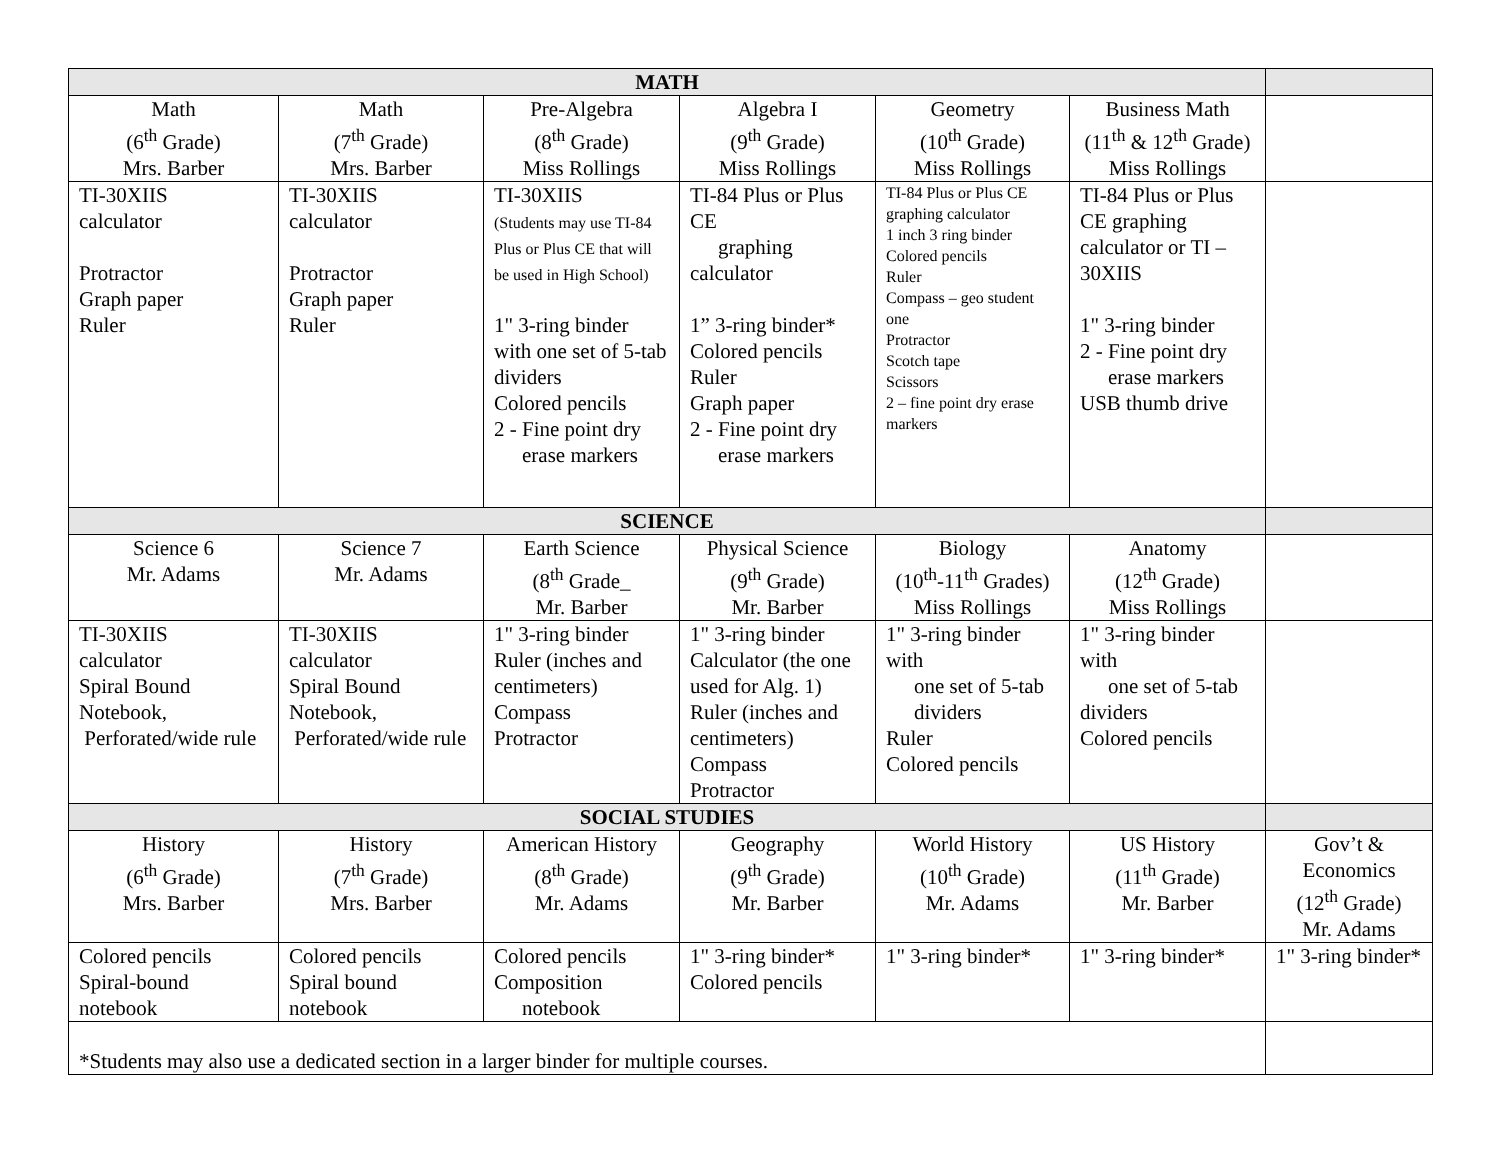| MATH | | | | | | |
| --- | --- | --- | --- | --- | --- | --- |
| Math (6<sup>th</sup> Grade) Mrs. Barber | Math (7<sup>th</sup> Grade) Mrs. Barber | Pre-Algebra (8<sup>th</sup> Grade) Miss Rollings | Algebra I (9<sup>th</sup> Grade) Miss Rollings | Geometry (10<sup>th</sup> Grade) Miss Rollings | Business Math (11<sup>th</sup> & 12<sup>th</sup> Grade) Miss Rollings | |
| TI-30XIIS calculator Protractor Graph paper Ruler | TI-30XIIS calculator Protractor Graph paper Ruler | TI-30XIIS (Students may use TI-84 Plus or Plus CE that will be used in High School) 1" 3-ring binder with one set of 5-tab dividers Colored pencils 2 - Fine point dry erase markers | TI-84 Plus or Plus CE graphing calculator 1” 3-ring binder* Colored pencils Ruler Graph paper 2 - Fine point dry erase markers | TI-84 Plus or Plus CE graphing calculator 1 inch 3 ring binder Colored pencils Ruler Compass – geo student one Protractor Scotch tape Scissors 2 – fine point dry erase markers | TI-84 Plus or Plus CE graphing calculator or TI – 30XIIS 1" 3-ring binder 2 - Fine point dry erase markers USB thumb drive | |
| SCIENCE | | | | | | |
| Science 6 Mr. Adams | Science 7 Mr. Adams | Earth Science (8<sup>th</sup> Grade_ Mr. Barber | Physical Science (9<sup>th</sup> Grade) Mr. Barber | Biology (10<sup>th</sup>-11<sup>th</sup> Grades) Miss Rollings | Anatomy (12<sup>th</sup> Grade) Miss Rollings | |
| TI-30XIIS calculator Spiral Bound Notebook, Perforated/wide rule | TI-30XIIS calculator Spiral Bound Notebook, Perforated/wide rule | 1" 3-ring binder Ruler (inches and centimeters) Compass Protractor | 1" 3-ring binder Calculator (the one used for Alg. 1) Ruler (inches and centimeters) Compass Protractor | 1" 3-ring binder with one set of 5-tab dividers Ruler Colored pencils | 1" 3-ring binder with one set of 5-tab dividers Colored pencils | |
| SOCIAL STUDIES | | | | | | |
| History (6<sup>th</sup> Grade) Mrs. Barber | History (7<sup>th</sup> Grade) Mrs. Barber | American History (8<sup>th</sup> Grade) Mr. Adams | Geography (9<sup>th</sup> Grade) Mr. Barber | World History (10<sup>th</sup> Grade) Mr. Adams | US History (11<sup>th</sup> Grade) Mr. Barber | Gov’t & Economics (12<sup>th</sup> Grade) Mr. Adams |
| Colored pencils Spiral-bound notebook | Colored pencils Spiral bound notebook | Colored pencils Composition notebook | 1" 3-ring binder* Colored pencils | 1" 3-ring binder* | 1" 3-ring binder* | 1" 3-ring binder* |
| *Students may also use a dedicated section in a larger binder for multiple courses. | | | | | | |